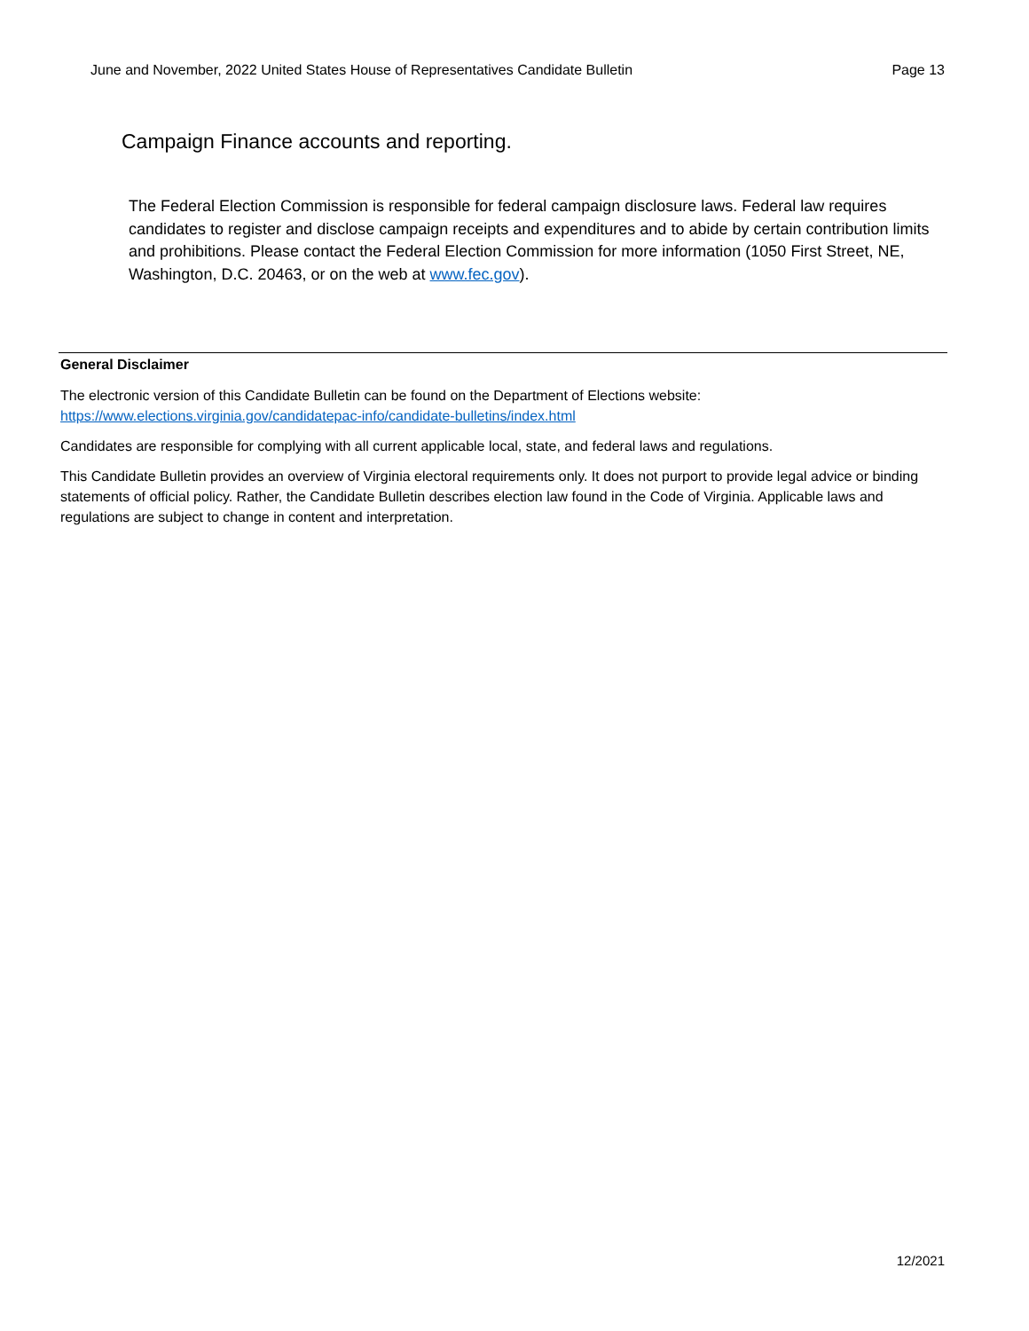June and November, 2022 United States House of Representatives Candidate Bulletin Page 13
Campaign Finance accounts and reporting.
The Federal Election Commission is responsible for federal campaign disclosure laws. Federal law requires candidates to register and disclose campaign receipts and expenditures and to abide by certain contribution limits and prohibitions. Please contact the Federal Election Commission for more information (1050 First Street, NE, Washington, D.C. 20463, or on the web at www.fec.gov).
General Disclaimer
The electronic version of this Candidate Bulletin can be found on the Department of Elections website:
https://www.elections.virginia.gov/candidatepac-info/candidate-bulletins/index.html
Candidates are responsible for complying with all current applicable local, state, and federal laws and regulations.
This Candidate Bulletin provides an overview of Virginia electoral requirements only. It does not purport to provide legal advice or binding statements of official policy. Rather, the Candidate Bulletin describes election law found in the Code of Virginia. Applicable laws and regulations are subject to change in content and interpretation.
12/2021